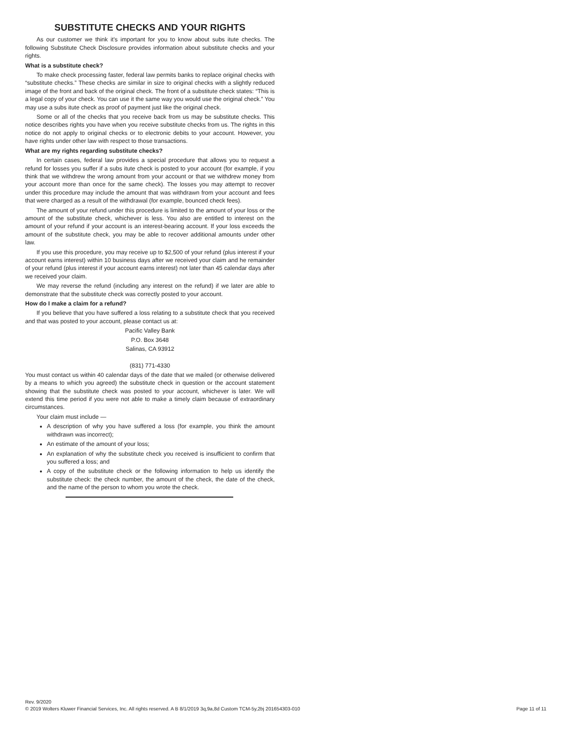SUBSTITUTE CHECKS AND YOUR RIGHTS
As our customer we think it's important for you to know about subs itute checks. The following Substitute Check Disclosure provides information about substitute checks and your rights.
What is a substitute check?
To make check processing faster, federal law permits banks to replace original checks with “substitute checks.” These checks are similar in size to original checks with a slightly reduced image of the front and back of the original check. The front of a substitute check states: “This is a legal copy of your check. You can use it the same way you would use the original check.” You may use a subs itute check as proof of payment just like the original check.
Some or all of the checks that you receive back from us may be substitute checks. This notice describes rights you have when you receive substitute checks from us. The rights in this notice do not apply to original checks or to electronic debits to your account. However, you have rights under other law with respect to those transactions.
What are my rights regarding substitute checks?
In certain cases, federal law provides a special procedure that allows you to request a refund for losses you suffer if a subs itute check is posted to your account (for example, if you think that we withdrew the wrong amount from your account or that we withdrew money from your account more than once for the same check). The losses you may attempt to recover under this procedure may include the amount that was withdrawn from your account and fees that were charged as a result of the withdrawal (for example, bounced check fees).
The amount of your refund under this procedure is limited to the amount of your loss or the amount of the substitute check, whichever is less. You also are entitled to interest on the amount of your refund if your account is an interest-bearing account. If your loss exceeds the amount of the substitute check, you may be able to recover additional amounts under other law.
If you use this procedure, you may receive up to $2,500 of your refund (plus interest if your account earns interest) within 10 business days after we received your claim and he remainder of your refund (plus interest if your account earns interest) not later than 45 calendar days after we received your claim.
We may reverse the refund (including any interest on the refund) if we later are able to demonstrate that the substitute check was correctly posted to your account.
How do I make a claim for a refund?
If you believe that you have suffered a loss relating to a substitute check that you received and that was posted to your account, please contact us at:
Pacific Valley Bank
P.O. Box 3648
Salinas, CA 93912
(831) 771-4330
You must contact us within 40 calendar days of the date that we mailed (or otherwise delivered by a means to which you agreed) the substitute check in question or the account statement showing that the substitute check was posted to your account, whichever is later. We will extend this time period if you were not able to make a timely claim because of extraordinary circumstances.
Your claim must include —
A description of why you have suffered a loss (for example, you think the amount withdrawn was incorrect);
An estimate of the amount of your loss;
An explanation of why the substitute check you received is insufficient to confirm that you suffered a loss; and
A copy of the substitute check or the following information to help us identify the substitute check: the check number, the amount of the check, the date of the check, and the name of the person to whom you wrote the check.
Rev. 9/2020
© 2019 Wolters Kluwer Financial Services, Inc. All rights reserved. A B 8/1/2019 3q,9a,8d Custom TCM-5y,2bj 201654303-010 Page 11 of 11